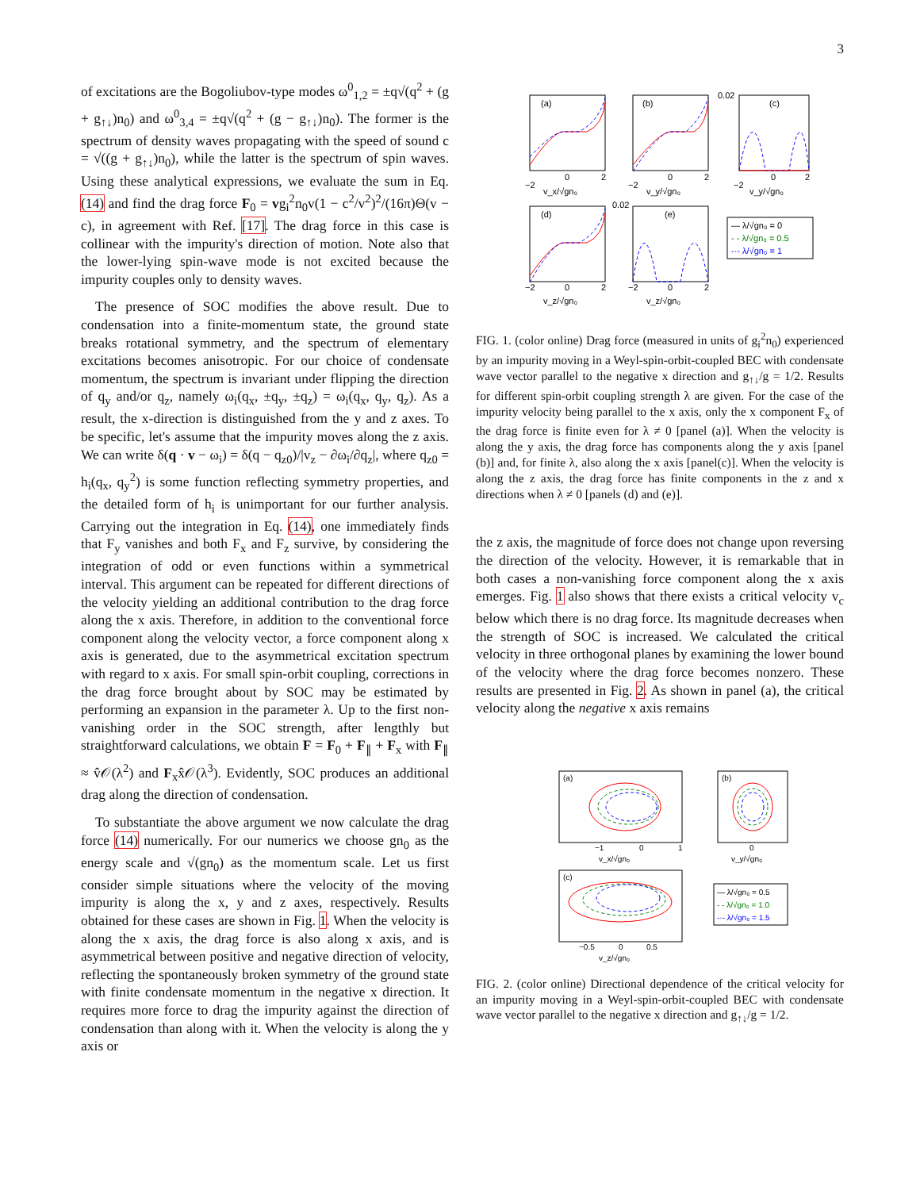3
of excitations are the Bogoliubov-type modes ω<sup>0</sup><sub>1,2</sub> = ±q√(q<sup>2</sup> + (g + g<sub>↑↓</sub>)n<sub>0</sub>) and ω<sup>0</sup><sub>3,4</sub> = ±q√(q<sup>2</sup> + (g − g<sub>↑↓</sub>)n<sub>0</sub>). The former is the spectrum of density waves propagating with the speed of sound c = √((g + g<sub>↑↓</sub>)n<sub>0</sub>), while the latter is the spectrum of spin waves. Using these analytical expressions, we evaluate the sum in Eq. (14) and find the drag force F<sub>0</sub> = vg<sub>i</sub><sup>2</sup>n<sub>0</sub>v(1 − c<sup>2</sup>/v<sup>2</sup>)<sup>2</sup>/(16π)Θ(v − c), in agreement with Ref. [17]. The drag force in this case is collinear with the impurity's direction of motion. Note also that the lower-lying spin-wave mode is not excited because the impurity couples only to density waves.
The presence of SOC modifies the above result. Due to condensation into a finite-momentum state, the ground state breaks rotational symmetry, and the spectrum of elementary excitations becomes anisotropic. For our choice of condensate momentum, the spectrum is invariant under flipping the direction of q<sub>y</sub> and/or q<sub>z</sub>, namely ω<sub>i</sub>(q<sub>x</sub>, ±q<sub>y</sub>, ±q<sub>z</sub>) = ω<sub>i</sub>(q<sub>x</sub>, q<sub>y</sub>, q<sub>z</sub>). As a result, the x-direction is distinguished from the y and z axes. To be specific, let's assume that the impurity moves along the z axis. We can write δ(q · v − ω<sub>i</sub>) = δ(q − q<sub>z0</sub>)/|v<sub>z</sub> − ∂ω<sub>i</sub>/∂q<sub>z</sub>|, where q<sub>z0</sub> = h<sub>i</sub>(q<sub>x</sub>, q<sub>y</sub><sup>2</sup>) is some function reflecting symmetry properties, and the detailed form of h<sub>i</sub> is unimportant for our further analysis. Carrying out the integration in Eq. (14), one immediately finds that F<sub>y</sub> vanishes and both F<sub>x</sub> and F<sub>z</sub> survive, by considering the integration of odd or even functions within a symmetrical interval. This argument can be repeated for different directions of the velocity yielding an additional contribution to the drag force along the x axis. Therefore, in addition to the conventional force component along the velocity vector, a force component along x axis is generated, due to the asymmetrical excitation spectrum with regard to x axis. For small spin-orbit coupling, corrections in the drag force brought about by SOC may be estimated by performing an expansion in the parameter λ. Up to the first non-vanishing order in the SOC strength, after lengthly but straightforward calculations, we obtain F = F<sub>0</sub> + F<sub>∥</sub> + F<sub>x</sub> with F<sub>∥</sub> ≈ v̂𝒪(λ<sup>2</sup>) and F<sub>x</sub>x̂𝒪(λ<sup>3</sup>). Evidently, SOC produces an additional drag along the direction of condensation.
To substantiate the above argument we now calculate the drag force (14) numerically. For our numerics we choose gn<sub>0</sub> as the energy scale and √(gn<sub>0</sub>) as the momentum scale. Let us first consider simple situations where the velocity of the moving impurity is along the x, y and z axes, respectively. Results obtained for these cases are shown in Fig. 1. When the velocity is along the x axis, the drag force is also along x axis, and is asymmetrical between positive and negative direction of velocity, reflecting the spontaneously broken symmetry of the ground state with finite condensate momentum in the negative x direction. It requires more force to drag the impurity against the direction of condensation than along with it. When the velocity is along the y axis or
(a)
−2
0
2
v_x/√gn₀
(b)
−2
0
2
v_y/√gn₀
(c)
0.02
−2
0
2
v_y/√gn₀
(d)
−2
0
2
v_z/√gn₀
(e)
0.02
−2
0
2
v_z/√gn₀
— λ/√gn₀ = 0
- - λ/√gn₀ = 0.5
-·- λ/√gn₀ = 1
FIG. 1. (color online) Drag force (measured in units of g<sub>i</sub><sup>2</sup>n<sub>0</sub>) experienced by an impurity moving in a Weyl-spin-orbit-coupled BEC with condensate wave vector parallel to the negative x direction and g<sub>↑↓</sub>/g = 1/2. Results for different spin-orbit coupling strength λ are given. For the case of the impurity velocity being parallel to the x axis, only the x component F<sub>x</sub> of the drag force is finite even for λ ≠ 0 [panel (a)]. When the velocity is along the y axis, the drag force has components along the y axis [panel (b)] and, for finite λ, also along the x axis [panel(c)]. When the velocity is along the z axis, the drag force has finite components in the z and x directions when λ ≠ 0 [panels (d) and (e)].
the z axis, the magnitude of force does not change upon reversing the direction of the velocity. However, it is remarkable that in both cases a non-vanishing force component along the x axis emerges. Fig. 1 also shows that there exists a critical velocity v<sub>c</sub> below which there is no drag force. Its magnitude decreases when the strength of SOC is increased. We calculated the critical velocity in three orthogonal planes by examining the lower bound of the velocity where the drag force becomes nonzero. These results are presented in Fig. 2. As shown in panel (a), the critical velocity along the negative x axis remains
(a)
−1
0
1
v_x/√gn₀
(b)
0
v_y/√gn₀
(c)
−0.5
0
0.5
v_z/√gn₀
— λ/√gn₀ = 0.5
- - λ/√gn₀ = 1.0
-·- λ/√gn₀ = 1.5
FIG. 2. (color online) Directional dependence of the critical velocity for an impurity moving in a Weyl-spin-orbit-coupled BEC with condensate wave vector parallel to the negative x direction and g<sub>↑↓</sub>/g = 1/2.